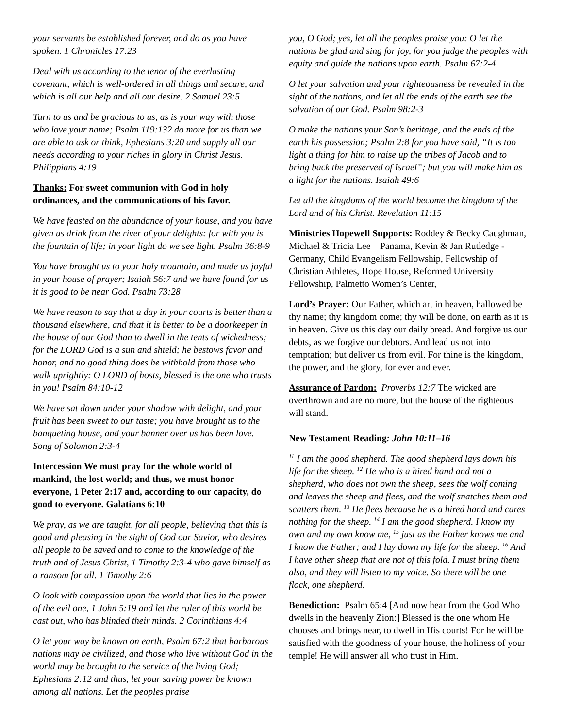your servants be established forever, and do as you have spoken. 1 Chronicles 17:23
Deal with us according to the tenor of the everlasting covenant, which is well-ordered in all things and secure, and which is all our help and all our desire. 2 Samuel 23:5
Turn to us and be gracious to us, as is your way with those who love your name; Psalm 119:132 do more for us than we are able to ask or think, Ephesians 3:20 and supply all our needs according to your riches in glory in Christ Jesus. Philippians 4:19
Thanks: For sweet communion with God in holy ordinances, and the communications of his favor.
We have feasted on the abundance of your house, and you have given us drink from the river of your delights: for with you is the fountain of life; in your light do we see light. Psalm 36:8-9
You have brought us to your holy mountain, and made us joyful in your house of prayer; Isaiah 56:7 and we have found for us it is good to be near God. Psalm 73:28
We have reason to say that a day in your courts is better than a thousand elsewhere, and that it is better to be a doorkeeper in the house of our God than to dwell in the tents of wickedness; for the LORD God is a sun and shield; he bestows favor and honor, and no good thing does he withhold from those who walk uprightly: O LORD of hosts, blessed is the one who trusts in you! Psalm 84:10-12
We have sat down under your shadow with delight, and your fruit has been sweet to our taste; you have brought us to the banqueting house, and your banner over us has been love. Song of Solomon 2:3-4
Intercession We must pray for the whole world of mankind, the lost world; and thus, we must honor everyone, 1 Peter 2:17 and, according to our capacity, do good to everyone. Galatians 6:10
We pray, as we are taught, for all people, believing that this is good and pleasing in the sight of God our Savior, who desires all people to be saved and to come to the knowledge of the truth and of Jesus Christ, 1 Timothy 2:3-4 who gave himself as a ransom for all. 1 Timothy 2:6
O look with compassion upon the world that lies in the power of the evil one, 1 John 5:19 and let the ruler of this world be cast out, who has blinded their minds. 2 Corinthians 4:4
O let your way be known on earth, Psalm 67:2 that barbarous nations may be civilized, and those who live without God in the world may be brought to the service of the living God; Ephesians 2:12 and thus, let your saving power be known among all nations. Let the peoples praise
you, O God; yes, let all the peoples praise you: O let the nations be glad and sing for joy, for you judge the peoples with equity and guide the nations upon earth. Psalm 67:2-4
O let your salvation and your righteousness be revealed in the sight of the nations, and let all the ends of the earth see the salvation of our God. Psalm 98:2-3
O make the nations your Son’s heritage, and the ends of the earth his possession; Psalm 2:8 for you have said, “It is too light a thing for him to raise up the tribes of Jacob and to bring back the preserved of Israel”; but you will make him as a light for the nations. Isaiah 49:6
Let all the kingdoms of the world become the kingdom of the Lord and of his Christ. Revelation 11:15
Ministries Hopewell Supports: Roddey & Becky Caughman, Michael & Tricia Lee – Panama, Kevin & Jan Rutledge - Germany, Child Evangelism Fellowship, Fellowship of Christian Athletes, Hope House, Reformed University Fellowship, Palmetto Women’s Center,
Lord’s Prayer: Our Father, which art in heaven, hallowed be thy name; thy kingdom come; thy will be done, on earth as it is in heaven. Give us this day our daily bread. And forgive us our debts, as we forgive our debtors. And lead us not into temptation; but deliver us from evil. For thine is the kingdom, the power, and the glory, for ever and ever.
Assurance of Pardon: Proverbs 12:7 The wicked are overthrown and are no more, but the house of the righteous will stand.
New Testament Reading: John 10:11–16
<sup>11</sup> I am the good shepherd. The good shepherd lays down his life for the sheep. <sup>12</sup> He who is a hired hand and not a shepherd, who does not own the sheep, sees the wolf coming and leaves the sheep and flees, and the wolf snatches them and scatters them. <sup>13</sup> He flees because he is a hired hand and cares nothing for the sheep. <sup>14</sup> I am the good shepherd. I know my own and my own know me, <sup>15</sup> just as the Father knows me and I know the Father; and I lay down my life for the sheep. <sup>16</sup> And I have other sheep that are not of this fold. I must bring them also, and they will listen to my voice. So there will be one flock, one shepherd.
Benediction: Psalm 65:4 [And now hear from the God Who dwells in the heavenly Zion:] Blessed is the one whom He chooses and brings near, to dwell in His courts! For he will be satisfied with the goodness of your house, the holiness of your temple! He will answer all who trust in Him.